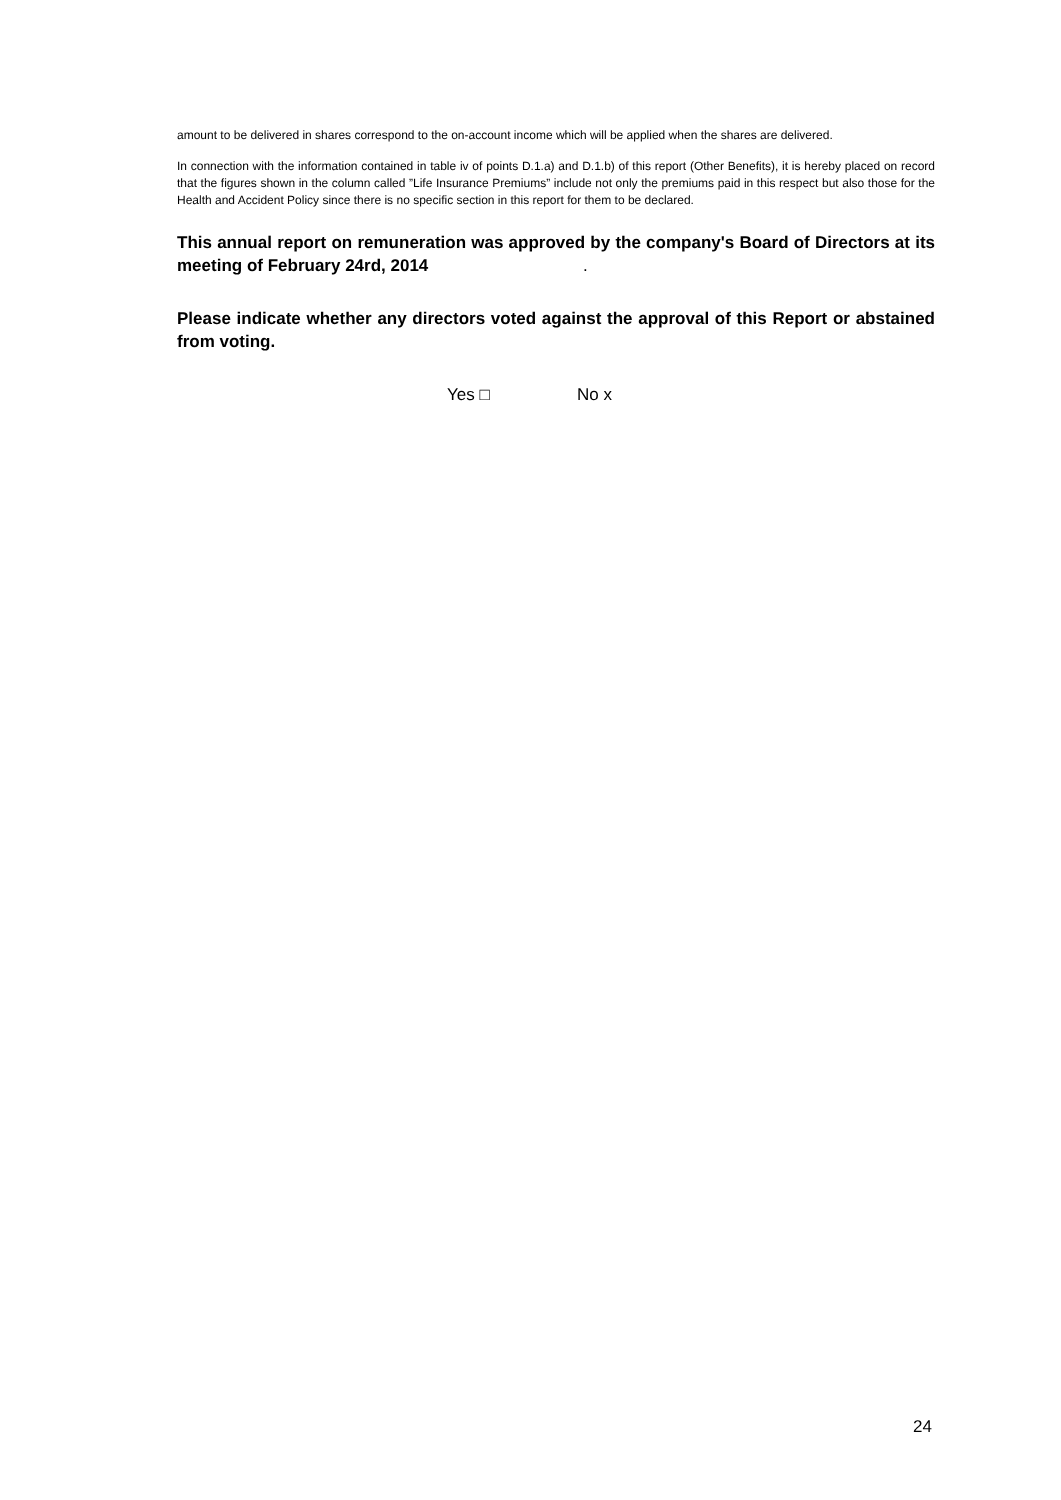amount to be delivered in shares correspond to the on-account income which will be applied when the shares are delivered.
In connection with the information contained in table iv of points D.1.a) and D.1.b) of this report (Other Benefits), it is hereby placed on record that the figures shown in the column called ”Life Insurance Premiums” include not only the premiums paid in this respect but also those for the Health and Accident Policy since there is no specific section in this report for them to be declared.
This annual report on remuneration was approved by the company's Board of Directors at its meeting of February 24rd, 2014 .
Please indicate whether any directors voted against the approval of this Report or abstained from voting.
Yes □ No x
24